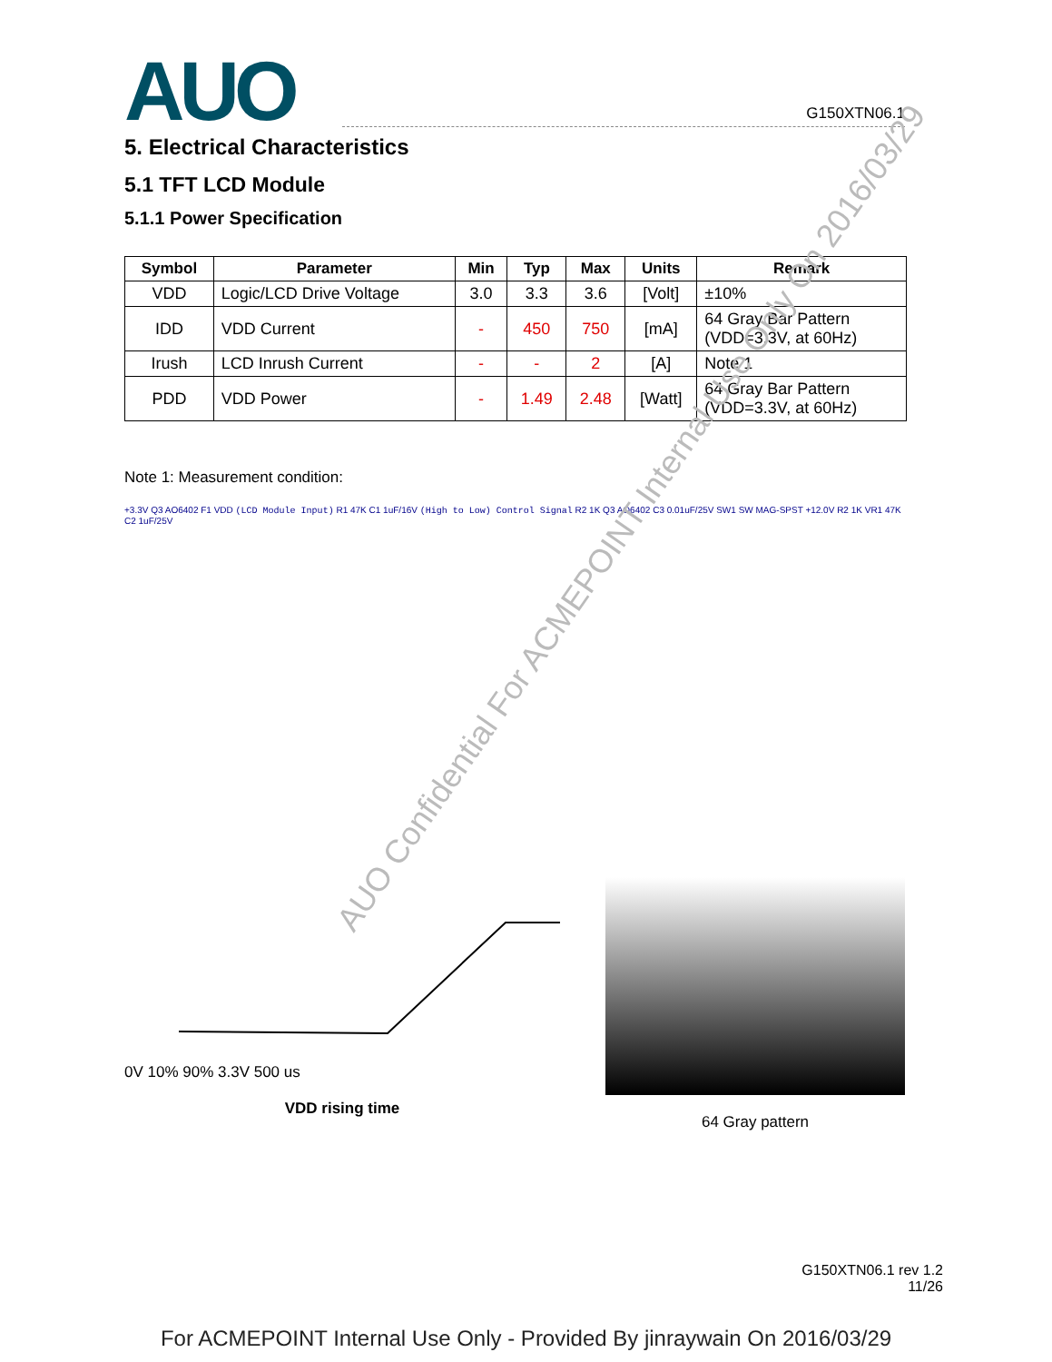AUO
G150XTN06.1
5. Electrical Characteristics
5.1 TFT LCD Module
5.1.1 Power Specification
| Symbol | Parameter | Min | Typ | Max | Units | Remark |
| --- | --- | --- | --- | --- | --- | --- |
| VDD | Logic/LCD Drive Voltage | 3.0 | 3.3 | 3.6 | [Volt] | ±10% |
| IDD | VDD Current | - | 450 | 750 | [mA] | 64 Gray Bar Pattern (VDD=3.3V, at 60Hz) |
| Irush | LCD Inrush Current | - | - | 2 | [A] | Note 1 |
| PDD | VDD Power | - | 1.49 | 2.48 | [Watt] | 64 Gray Bar Pattern (VDD=3.3V, at 60Hz) |
Note 1: Measurement condition:
+3.3V Q3 AO6402 F1 VDD (LCD Module Input) R1 47K C1 1uF/16V (High to Low) Control Signal R2 1K Q3 AO6402 C3 0.01uF/25V SW1 SW MAG-SPST +12.0V R2 1K VR1 47K C2 1uF/25V
0V 10% 90% 3.3V 500 us
VDD rising time
64 Gray pattern
AUO Confidential For ACMEPOINT Internal Use Only On 2016/03/29
G150XTN06.1 rev 1.2
11/26
For ACMEPOINT Internal Use Only - Provided By jinraywain On 2016/03/29